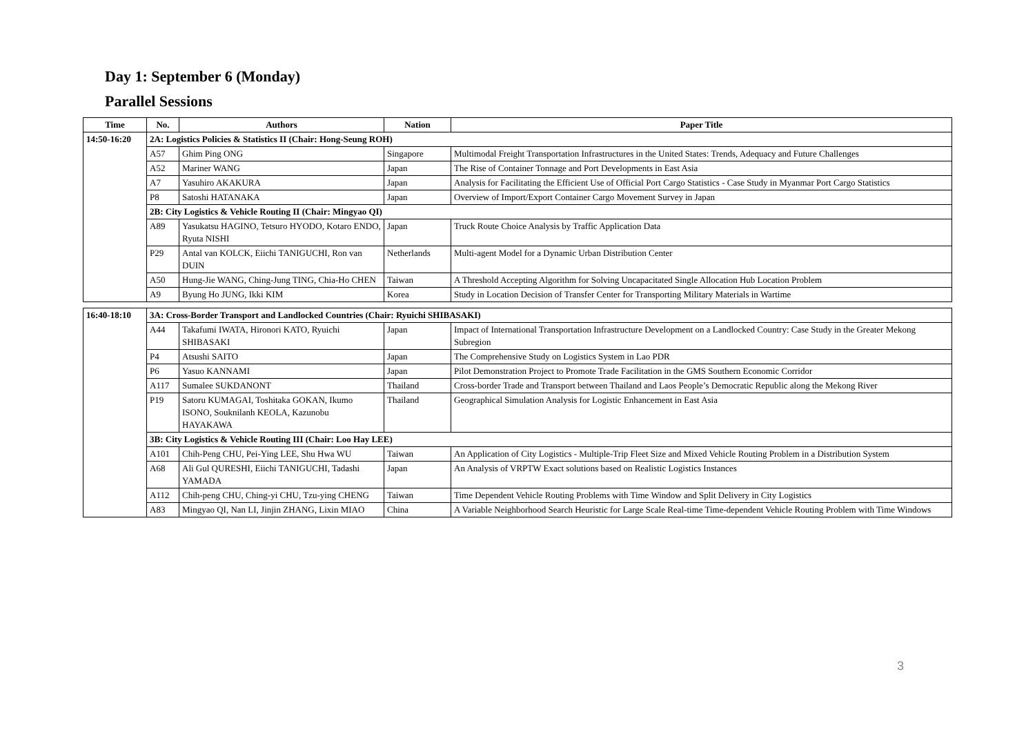Day 1: September 6 (Monday)
Parallel Sessions
| Time | No. | Authors | Nation | Paper Title |
| --- | --- | --- | --- | --- |
| 14:50-16:20 | 2A: Logistics Policies & Statistics II (Chair: Hong-Seung ROH) | | | |
| | A57 | Ghim Ping ONG | Singapore | Multimodal Freight Transportation Infrastructures in the United States: Trends, Adequacy and Future Challenges |
| | A52 | Mariner WANG | Japan | The Rise of Container Tonnage and Port Developments in East Asia |
| | A7 | Yasuhiro AKAKURA | Japan | Analysis for Facilitating the Efficient Use of Official Port Cargo Statistics - Case Study in Myanmar Port Cargo Statistics |
| | P8 | Satoshi HATANAKA | Japan | Overview of Import/Export Container Cargo Movement Survey in Japan |
| | 2B: City Logistics & Vehicle Routing II (Chair: Mingyao QI) | | | |
| | A89 | Yasukatsu HAGINO, Tetsuro HYODO, Kotaro ENDO, Ryuta NISHI | Japan | Truck Route Choice Analysis by Traffic Application Data |
| | P29 | Antal van KOLCK, Eiichi TANIGUCHI, Ron van DUIN | Netherlands | Multi-agent Model for a Dynamic Urban Distribution Center |
| | A50 | Hung-Jie WANG, Ching-Jung TING, Chia-Ho CHEN | Taiwan | A Threshold Accepting Algorithm for Solving Uncapacitated Single Allocation Hub Location Problem |
| | A9 | Byung Ho JUNG, Ikki KIM | Korea | Study in Location Decision of Transfer Center for Transporting Military Materials in Wartime |
| 16:40-18:10 | 3A: Cross-Border Transport and Landlocked Countries (Chair: Ryuichi SHIBASAKI) | | | |
| | A44 | Takafumi IWATA, Hironori KATO, Ryuichi SHIBASAKI | Japan | Impact of International Transportation Infrastructure Development on a Landlocked Country: Case Study in the Greater Mekong Subregion |
| | P4 | Atsushi SAITO | Japan | The Comprehensive Study on Logistics System in Lao PDR |
| | P6 | Yasuo KANNAMI | Japan | Pilot Demonstration Project to Promote Trade Facilitation in the GMS Southern Economic Corridor |
| | A117 | Sumalee SUKDANONT | Thailand | Cross-border Trade and Transport between Thailand and Laos People’s Democratic Republic along the Mekong River |
| | P19 | Satoru KUMAGAI, Toshitaka GOKAN, Ikumo ISONO, Souknilanh KEOLA, Kazunobu HAYAKAWA | Thailand | Geographical Simulation Analysis for Logistic Enhancement in East Asia |
| | 3B: City Logistics & Vehicle Routing III (Chair: Loo Hay LEE) | | | |
| | A101 | Chih-Peng CHU, Pei-Ying LEE, Shu Hwa WU | Taiwan | An Application of City Logistics - Multiple-Trip Fleet Size and Mixed Vehicle Routing Problem in a Distribution System |
| | A68 | Ali Gul QURESHI, Eiichi TANIGUCHI, Tadashi YAMADA | Japan | An Analysis of VRPTW Exact solutions based on Realistic Logistics Instances |
| | A112 | Chih-peng CHU, Ching-yi CHU, Tzu-ying CHENG | Taiwan | Time Dependent Vehicle Routing Problems with Time Window and Split Delivery in City Logistics |
| | A83 | Mingyao QI, Nan LI, Jinjin ZHANG, Lixin MIAO | China | A Variable Neighborhood Search Heuristic for Large Scale Real-time Time-dependent Vehicle Routing Problem with Time Windows |
3